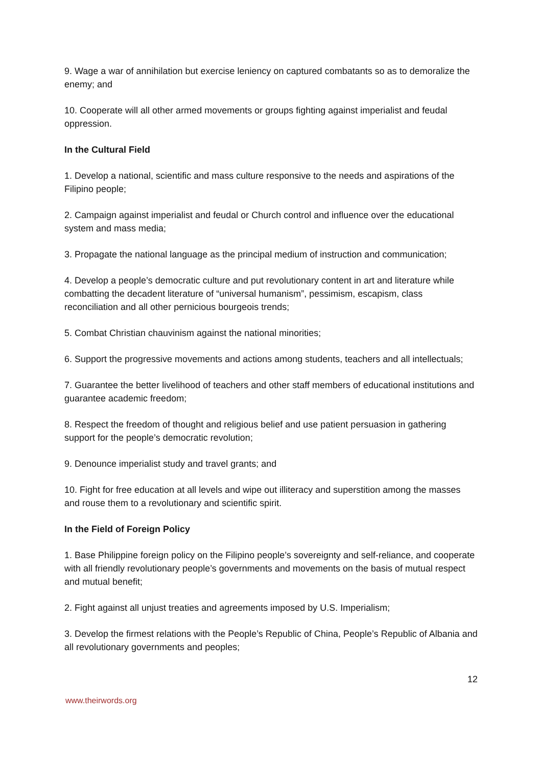9. Wage a war of annihilation but exercise leniency on captured combatants so as to demoralize the enemy; and
10. Cooperate will all other armed movements or groups fighting against imperialist and feudal oppression.
In the Cultural Field
1. Develop a national, scientific and mass culture responsive to the needs and aspirations of the Filipino people;
2. Campaign against imperialist and feudal or Church control and influence over the educational system and mass media;
3. Propagate the national language as the principal medium of instruction and communication;
4. Develop a people’s democratic culture and put revolutionary content in art and literature while combatting the decadent literature of “universal humanism”, pessimism, escapism, class reconciliation and all other pernicious bourgeois trends;
5. Combat Christian chauvinism against the national minorities;
6. Support the progressive movements and actions among students, teachers and all intellectuals;
7. Guarantee the better livelihood of teachers and other staff members of educational institutions and guarantee academic freedom;
8. Respect the freedom of thought and religious belief and use patient persuasion in gathering support for the people’s democratic revolution;
9. Denounce imperialist study and travel grants; and
10. Fight for free education at all levels and wipe out illiteracy and superstition among the masses and rouse them to a revolutionary and scientific spirit.
In the Field of Foreign Policy
1. Base Philippine foreign policy on the Filipino people’s sovereignty and self-reliance, and cooperate with all friendly revolutionary people’s governments and movements on the basis of mutual respect and mutual benefit;
2. Fight against all unjust treaties and agreements imposed by U.S. Imperialism;
3. Develop the firmest relations with the People’s Republic of China, People’s Republic of Albania and all revolutionary governments and peoples;
12
www.theirwords.org